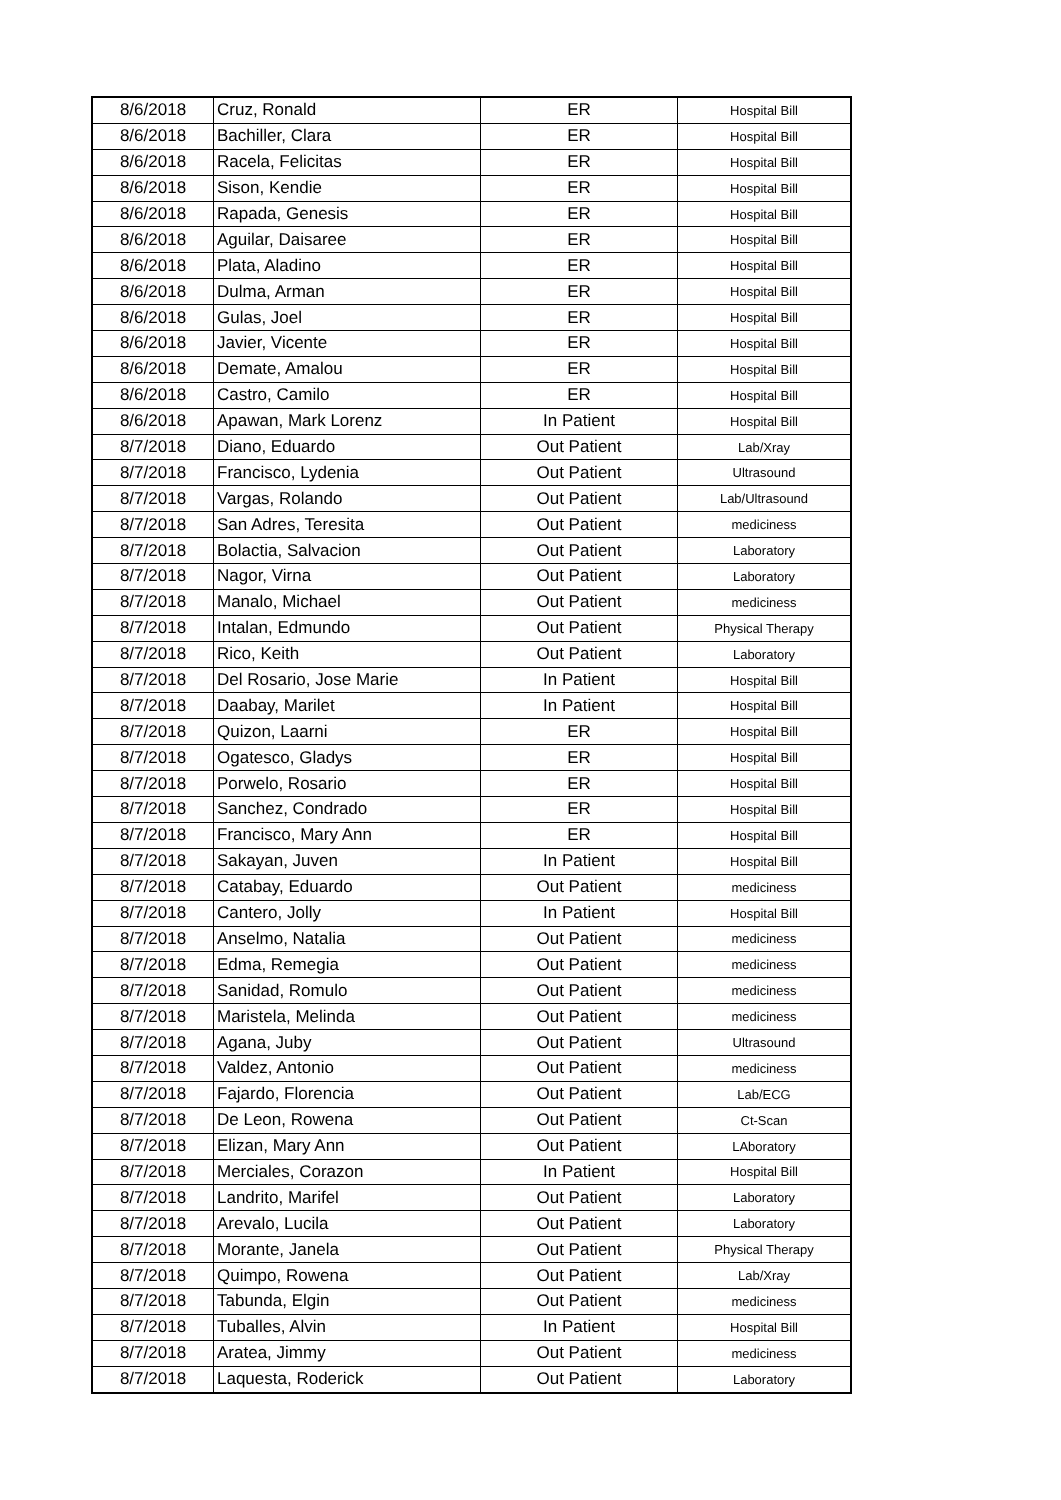| 8/6/2018 | Cruz, Ronald | ER | Hospital Bill |
| 8/6/2018 | Bachiller, Clara | ER | Hospital Bill |
| 8/6/2018 | Racela, Felicitas | ER | Hospital Bill |
| 8/6/2018 | Sison, Kendie | ER | Hospital Bill |
| 8/6/2018 | Rapada, Genesis | ER | Hospital Bill |
| 8/6/2018 | Aguilar, Daisaree | ER | Hospital Bill |
| 8/6/2018 | Plata, Aladino | ER | Hospital Bill |
| 8/6/2018 | Dulma, Arman | ER | Hospital Bill |
| 8/6/2018 | Gulas, Joel | ER | Hospital Bill |
| 8/6/2018 | Javier, Vicente | ER | Hospital Bill |
| 8/6/2018 | Demate, Amalou | ER | Hospital Bill |
| 8/6/2018 | Castro, Camilo | ER | Hospital Bill |
| 8/6/2018 | Apawan, Mark Lorenz | In Patient | Hospital Bill |
| 8/7/2018 | Diano, Eduardo | Out Patient | Lab/Xray |
| 8/7/2018 | Francisco, Lydenia | Out Patient | Ultrasound |
| 8/7/2018 | Vargas, Rolando | Out Patient | Lab/Ultrasound |
| 8/7/2018 | San Adres, Teresita | Out Patient | mediciness |
| 8/7/2018 | Bolactia, Salvacion | Out Patient | Laboratory |
| 8/7/2018 | Nagor, Virna | Out Patient | Laboratory |
| 8/7/2018 | Manalo, Michael | Out Patient | mediciness |
| 8/7/2018 | Intalan, Edmundo | Out Patient | Physical Therapy |
| 8/7/2018 | Rico, Keith | Out Patient | Laboratory |
| 8/7/2018 | Del Rosario, Jose Marie | In Patient | Hospital Bill |
| 8/7/2018 | Daabay, Marilet | In Patient | Hospital Bill |
| 8/7/2018 | Quizon, Laarni | ER | Hospital Bill |
| 8/7/2018 | Ogatesco, Gladys | ER | Hospital Bill |
| 8/7/2018 | Porwelo, Rosario | ER | Hospital Bill |
| 8/7/2018 | Sanchez, Condrado | ER | Hospital Bill |
| 8/7/2018 | Francisco, Mary Ann | ER | Hospital Bill |
| 8/7/2018 | Sakayan, Juven | In Patient | Hospital Bill |
| 8/7/2018 | Catabay, Eduardo | Out Patient | mediciness |
| 8/7/2018 | Cantero, Jolly | In Patient | Hospital Bill |
| 8/7/2018 | Anselmo, Natalia | Out Patient | mediciness |
| 8/7/2018 | Edma, Remegia | Out Patient | mediciness |
| 8/7/2018 | Sanidad, Romulo | Out Patient | mediciness |
| 8/7/2018 | Maristela, Melinda | Out Patient | mediciness |
| 8/7/2018 | Agana, Juby | Out Patient | Ultrasound |
| 8/7/2018 | Valdez, Antonio | Out Patient | mediciness |
| 8/7/2018 | Fajardo, Florencia | Out Patient | Lab/ECG |
| 8/7/2018 | De Leon, Rowena | Out Patient | Ct-Scan |
| 8/7/2018 | Elizan, Mary Ann | Out Patient | LAboratory |
| 8/7/2018 | Merciales, Corazon | In Patient | Hospital Bill |
| 8/7/2018 | Landrito, Marifel | Out Patient | Laboratory |
| 8/7/2018 | Arevalo, Lucila | Out Patient | Laboratory |
| 8/7/2018 | Morante, Janela | Out Patient | Physical Therapy |
| 8/7/2018 | Quimpo, Rowena | Out Patient | Lab/Xray |
| 8/7/2018 | Tabunda, Elgin | Out Patient | mediciness |
| 8/7/2018 | Tuballes, Alvin | In Patient | Hospital Bill |
| 8/7/2018 | Aratea, Jimmy | Out Patient | mediciness |
| 8/7/2018 | Laquesta, Roderick | Out Patient | Laboratory |